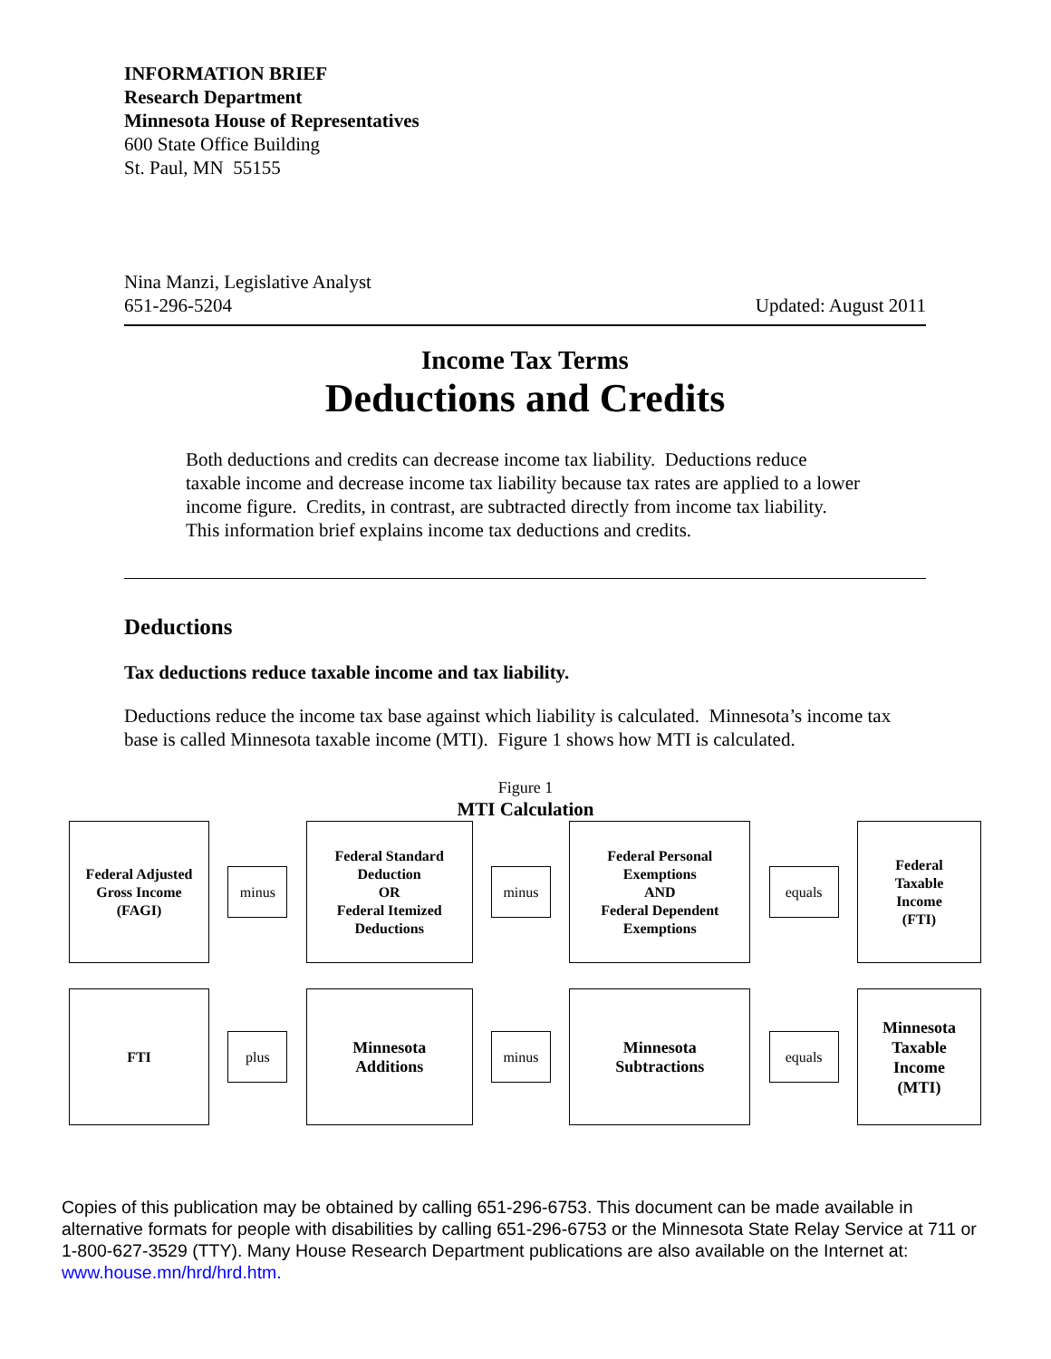INFORMATION BRIEF
Research Department
Minnesota House of Representatives
600 State Office Building
St. Paul, MN 55155
Nina Manzi, Legislative Analyst
651-296-5204
Updated: August 2011
Income Tax Terms
Deductions and Credits
Both deductions and credits can decrease income tax liability. Deductions reduce taxable income and decrease income tax liability because tax rates are applied to a lower income figure. Credits, in contrast, are subtracted directly from income tax liability. This information brief explains income tax deductions and credits.
Deductions
Tax deductions reduce taxable income and tax liability.
Deductions reduce the income tax base against which liability is calculated. Minnesota’s income tax base is called Minnesota taxable income (MTI). Figure 1 shows how MTI is calculated.
Figure 1
MTI Calculation
Federal Adjusted
Gross Income
(FAGI)
minus
Federal Standard
Deduction
OR
Federal Itemized
Deductions
minus
Federal Personal
Exemptions
AND
Federal Dependent
Exemptions
equals
Federal
Taxable
Income
(FTI)
FTI
plus
Minnesota
Additions
minus
Minnesota
Subtractions
equals
Minnesota
Taxable
Income
(MTI)
Copies of this publication may be obtained by calling 651-296-6753. This document can be made available in alternative formats for people with disabilities by calling 651-296-6753 or the Minnesota State Relay Service at 711 or 1-800-627-3529 (TTY). Many House Research Department publications are also available on the Internet at: www.house.mn/hrd/hrd.htm.